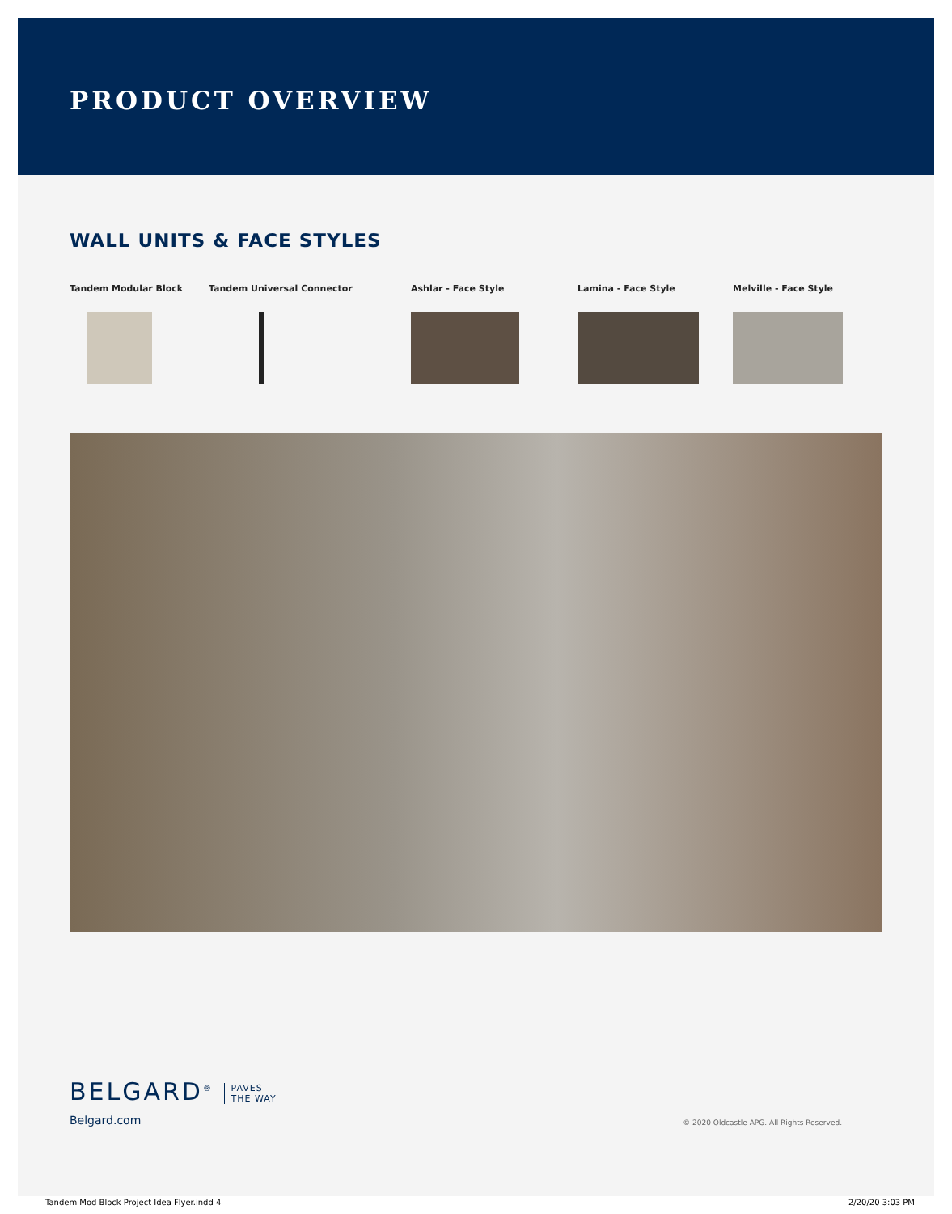PRODUCT OVERVIEW
WALL UNITS & FACE STYLES
Tandem Modular Block Tandem Universal Connector Ashlar - Face Style Lamina - Face Style Melville - Face Style
BELGARD<sup>®</sup> PAVES
THE WAY
Belgard.com
© 2020 Oldcastle APG. All Rights Reserved.
Tandem Mod Block Project Idea Flyer.indd 4 2/20/20 3:03 PM